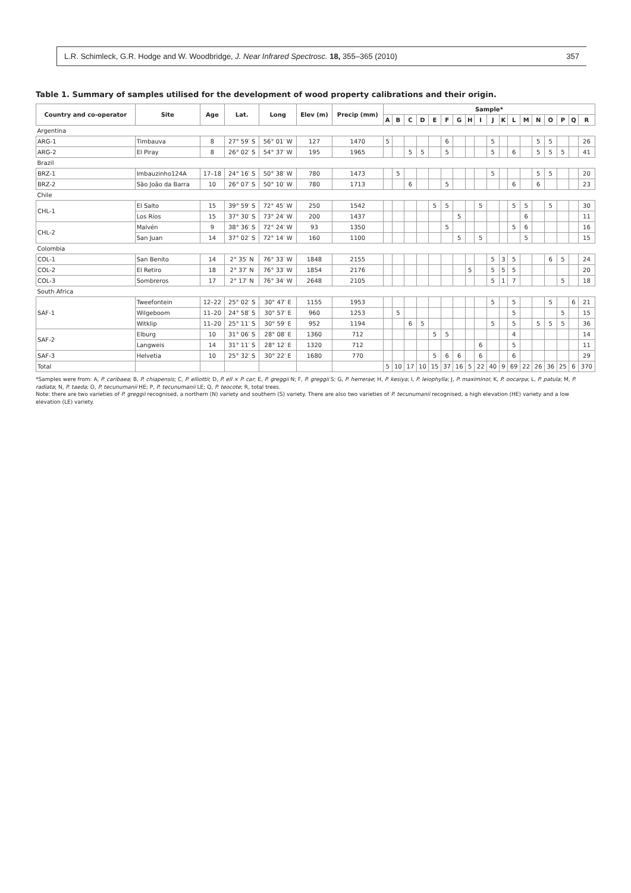L.R. Schimleck, G.R. Hodge and W. Woodbridge, J. Near Infrared Spectrosc. 18, 355–365 (2010) 357
Table 1. Summary of samples utilised for the development of wood property calibrations and their origin.
| Country and co-operator | Site | Age | Lat. | Long | Elev (m) | Precip (mm) | Sample* | | | | | | | | | | | | | | | | | |
| --- | --- | --- | --- | --- | --- | --- | --- | --- | --- | --- | --- | --- | --- | --- | --- | --- | --- | --- | --- | --- | --- | --- | --- | --- |
| | | | | | | | A | B | C | D | E | F | G | H | I | J | K | L | M | N | O | P | Q | R |
| Argentina | | | | | | | | | | | | | | | | | | | | | | | | |
| ARG-1 | Timbauva | 8 | 27° 59′ S | 56° 01′ W | 127 | 1470 | 5 | | | | | 6 | | | | 5 | | | | 5 | 5 | | | 26 |
| ARG-2 | El Piray | 8 | 26° 02′ S | 54° 37′ W | 195 | 1965 | | | 5 | 5 | | 5 | | | | 5 | | 6 | | 5 | 5 | 5 | | 41 |
| Brazil | | | | | | | | | | | | | | | | | | | | | | | | |
| BRZ-1 | Imbauzinho124A | 17–18 | 24° 16′ S | 50° 38′ W | 780 | 1473 | | 5 | | | | | | | | 5 | | | | 5 | 5 | | | 20 |
| BRZ-2 | São João da Barra | 10 | 26° 07′ S | 50° 10′ W | 780 | 1713 | | | 6 | | | 5 | | | | | | 6 | | 6 | | | | 23 |
| Chile | | | | | | | | | | | | | | | | | | | | | | | | |
| CHL-1 | El Salto | 15 | 39° 59′ S | 72° 45′ W | 250 | 1542 | | | | | 5 | 5 | | | 5 | | | 5 | 5 | | 5 | | | 30 |
| | Los Ríos | 15 | 37° 30′ S | 73° 24′ W | 200 | 1437 | | | | | | | 5 | | | | | | 6 | | | | | 11 |
| CHL-2 | Malvén | 9 | 38° 36′ S | 72° 24′ W | 93 | 1350 | | | | | | 5 | | | | | | 5 | 6 | | | | | 16 |
| | San Juan | 14 | 37° 02′ S | 72° 14′ W | 160 | 1100 | | | | | | | 5 | | 5 | | | | 5 | | | | | 15 |
| Colombia | | | | | | | | | | | | | | | | | | | | | | | | |
| COL-1 | San Benito | 14 | 2° 35′ N | 76° 33′ W | 1848 | 2155 | | | | | | | | | | 5 | 3 | 5 | | | 6 | 5 | | 24 |
| COL-2 | El Retiro | 18 | 2° 37′ N | 76° 33′ W | 1854 | 2176 | | | | | | | | 5 | | 5 | 5 | 5 | | | | | | 20 |
| COL-3 | Sombreros | 17 | 2° 17′ N | 76° 34′ W | 2648 | 2105 | | | | | | | | | | 5 | 1 | 7 | | | | 5 | | 18 |
| South Africa | | | | | | | | | | | | | | | | | | | | | | | | |
| SAF-1 | Tweefontein | 12–22 | 25° 02′ S | 30° 47′ E | 1155 | 1953 | | | | | | | | | | 5 | | 5 | | | 5 | | 6 | 21 |
| | Wilgeboom | 11–20 | 24° 58′ S | 30° 57′ E | 960 | 1253 | | 5 | | | | | | | | | | 5 | | | | 5 | | 15 |
| | Witklip | 11–20 | 25° 11′ S | 30° 59′ E | 952 | 1194 | | | 6 | 5 | | | | | | 5 | | 5 | | 5 | 5 | 5 | | 36 |
| SAF-2 | Elburg | 10 | 31° 06′ S | 28° 08′ E | 1360 | 712 | | | | | 5 | 5 | | | | | | 4 | | | | | | 14 |
| | Langweis | 14 | 31° 11′ S | 28° 12′ E | 1320 | 712 | | | | | | | | | 6 | | | 5 | | | | | | 11 |
| SAF-3 | Helvetia | 10 | 25° 32′ S | 30° 22′ E | 1680 | 770 | | | | | 5 | 6 | 6 | | 6 | | | 6 | | | | | | 29 |
| Total | | | | | | | 5 | 10 | 17 | 10 | 15 | 37 | 16 | 5 | 22 | 40 | 9 | 69 | 22 | 26 | 36 | 25 | 6 | 370 |
*Samples were from: A, P. caribaea; B, P. chiapensis; C, P. elliottii; D, P. ell × P. car; E, P. greggii N; F, P. greggii S; G, P. herrerae; H, P. kesiya; I, P. leiophylla; J, P. maximinoi; K, P. oocarpa; L, P. patula; M, P. radiata; N, P. taeda; O, P. tecunumanii HE; P, P. tecunumanii LE; Q, P. teocote; R, total trees.
Note: there are two varieties of P. greggii recognised, a northern (N) variety and southern (S) variety. There are also two varieties of P. tecunumanii recognised, a high elevation (HE) variety and a low elevation (LE) variety.